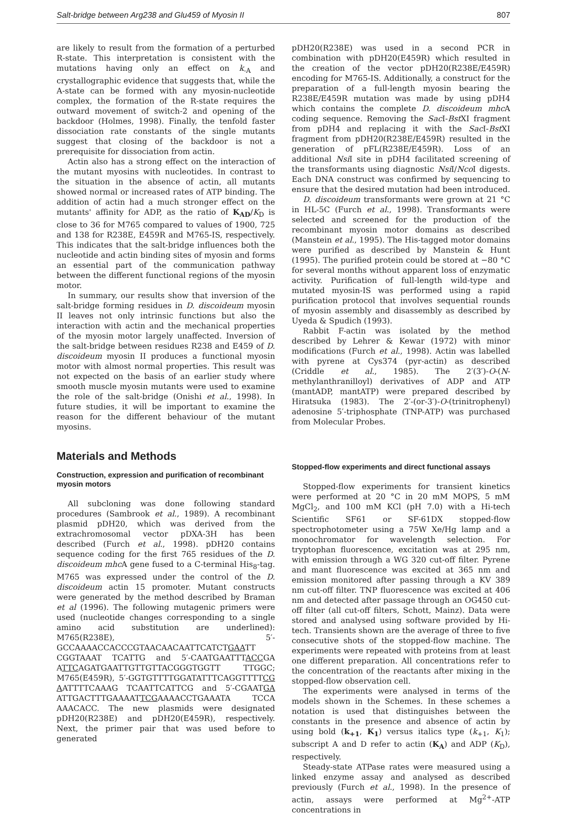Salt-bridge between Arg238 and Glu459 of Myosin II 807
are likely to result from the formation of a perturbed R-state. This interpretation is consistent with the mutations having only an effect on k<sub>-A</sub> and crystallographic evidence that suggests that, while the A-state can be formed with any myosin-nucleotide complex, the formation of the R-state requires the outward movement of switch-2 and opening of the backdoor (Holmes, 1998). Finally, the tenfold faster dissociation rate constants of the single mutants suggest that closing of the backdoor is not a prerequisite for dissociation from actin.
Actin also has a strong effect on the interaction of the mutant myosins with nucleotides. In contrast to the situation in the absence of actin, all mutants showed normal or increased rates of ATP binding. The addition of actin had a much stronger effect on the mutants' affinity for ADP, as the ratio of K<sub>AD</sub>/K<sub>D</sub> is close to 36 for M765 compared to values of 1900, 725 and 138 for R238E, E459R and M765-IS, respectively. This indicates that the salt-bridge influences both the nucleotide and actin binding sites of myosin and forms an essential part of the communication pathway between the different functional regions of the myosin motor.
In summary, our results show that inversion of the salt-bridge forming residues in D. discoideum myosin II leaves not only intrinsic functions but also the interaction with actin and the mechanical properties of the myosin motor largely unaffected. Inversion of the salt-bridge between residues R238 and E459 of D. discoideum myosin II produces a functional myosin motor with almost normal properties. This result was not expected on the basis of an earlier study where smooth muscle myosin mutants were used to examine the role of the salt-bridge (Onishi et al., 1998). In future studies, it will be important to examine the reason for the different behaviour of the mutant myosins.
Materials and Methods
Construction, expression and purification of recombinant myosin motors
All subcloning was done following standard procedures (Sambrook et al., 1989). A recombinant plasmid pDH20, which was derived from the extrachromosomal vector pDXA-3H has been described (Furch et al., 1998). pDH20 contains sequence coding for the first 765 residues of the D. discoideum mhc A gene fused to a C-terminal His<sub>8</sub>-tag. M765 was expressed under the control of the D. discoideum actin 15 promoter. Mutant constructs were generated by the method described by Braman et al (1996). The following mutagenic primers were used (nucleotide changes corresponding to a single amino acid substitution are underlined): M765(R238E), 5′-GCCAAAACCACCCGTAACAACAATTCATCTGAATT CGGTAAAT TCATTG and 5′-CAATGAATTTACCGA ATTCAGATGAATTGTTGTTACGGGTGGTT TTGGC; M765(E459R), 5′-GGTGTTTTGGATATTTCAGGTTTTCG AATTTTCAAAG TCAATTCATTCG and 5′-CGAATGA ATTGACTTTGAAAATTCGAAAACCTGAAATA TCCA AAACACC. The new plasmids were designated pDH20(R238E) and pDH20(E459R), respectively. Next, the primer pair that was used before to generated
pDH20(R238E) was used in a second PCR in combination with pDH20(E459R) which resulted in the creation of the vector pDH20(R238E/E459R) encoding for M765-IS. Additionally, a construct for the preparation of a full-length myosin bearing the R238E/E459R mutation was made by using pDH4 which contains the complete D. discoideum mhc A coding sequence. Removing the Sac I-Bst XI fragment from pDH4 and replacing it with the Sac I-Bst XI fragment from pDH20(R238E/E459R) resulted in the generation of pFL(R238E/E459R). Loss of an additional Nsi I site in pDH4 facilitated screening of the transformants using diagnostic Nsi I/Nco I digests. Each DNA construct was confirmed by sequencing to ensure that the desired mutation had been introduced.
D. discoideum transformants were grown at 21 °C in HL-5C (Furch et al., 1998). Transformants were selected and screened for the production of the recombinant myosin motor domains as described (Manstein et al., 1995). The His-tagged motor domains were purified as described by Manstein & Hunt (1995). The purified protein could be stored at −80 °C for several months without apparent loss of enzymatic activity. Purification of full-length wild-type and mutated myosin-IS was performed using a rapid purification protocol that involves sequential rounds of myosin assembly and disassembly as described by Uyeda & Spudich (1993).
Rabbit F-actin was isolated by the method described by Lehrer & Kewar (1972) with minor modifications (Furch et al., 1998). Actin was labelled with pyrene at Cys374 (pyr-actin) as described (Criddle et al., 1985). The 2′(3′)-O-(N-methylanthranilloyl) derivatives of ADP and ATP (mantADP, mantATP) were prepared described by Hiratsuka (1983). The 2′-(or-3′)-O-(trinitrophenyl) adenosine 5′-triphosphate (TNP-ATP) was purchased from Molecular Probes.
Stopped-flow experiments and direct functional assays
Stopped-flow experiments for transient kinetics were performed at 20 °C in 20 mM MOPS, 5 mM MgCl<sub>2</sub>, and 100 mM KCl (pH 7.0) with a Hi-tech Scientific SF61 or SF-61DX stopped-flow spectrophotometer using a 75W Xe/Hg lamp and a monochromator for wavelength selection. For tryptophan fluorescence, excitation was at 295 nm, with emission through a WG 320 cut-off filter. Pyrene and mant fluorescence was excited at 365 nm and emission monitored after passing through a KV 389 nm cut-off filter. TNP fluorescence was excited at 406 nm and detected after passage through an OG450 cut-off filter (all cut-off filters, Schott, Mainz). Data were stored and analysed using software provided by Hi-tech. Transients shown are the average of three to five consecutive shots of the stopped-flow machine. The experiments were repeated with proteins from at least one different preparation. All concentrations refer to the concentration of the reactants after mixing in the stopped-flow observation cell.
The experiments were analysed in terms of the models shown in the Schemes. In these schemes a notation is used that distinguishes between the constants in the presence and absence of actin by using bold (k<sub>+1</sub>, K<sub>1</sub>) versus italics type (k<sub>+1</sub>, K<sub>1</sub>); subscript A and D refer to actin (K<sub>A</sub>) and ADP (K<sub>D</sub>), respectively.
Steady-state ATPase rates were measured using a linked enzyme assay and analysed as described previously (Furch et al., 1998). In the presence of actin, assays were performed at Mg<sup>2+</sup>-ATP concentrations in